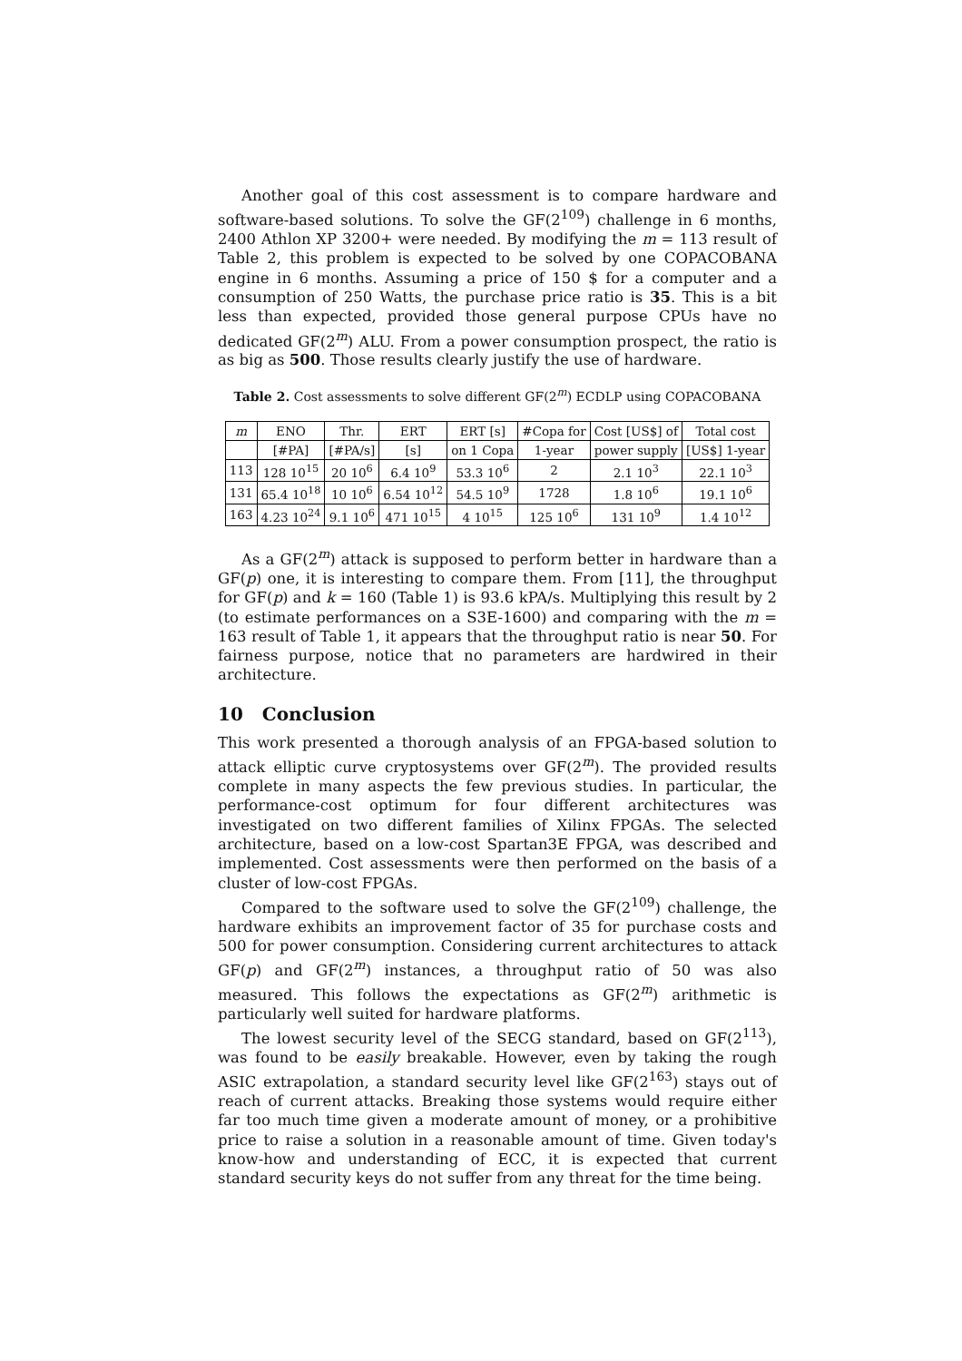Another goal of this cost assessment is to compare hardware and software-based solutions. To solve the GF(2<sup>109</sup>) challenge in 6 months, 2400 Athlon XP 3200+ were needed. By modifying the m = 113 result of Table 2, this problem is expected to be solved by one COPACOBANA engine in 6 months. Assuming a price of 150 $ for a computer and a consumption of 250 Watts, the purchase price ratio is 35. This is a bit less than expected, provided those general purpose CPUs have no dedicated GF(2<sup>m</sup>) ALU. From a power consumption prospect, the ratio is as big as 500. Those results clearly justify the use of hardware.
Table 2. Cost assessments to solve different GF(2<sup>m</sup>) ECDLP using COPACOBANA
| m | ENO | Thr. | ERT | ERT [s] | #Copa for | Cost [US$] of | Total cost |
| --- | --- | --- | --- | --- | --- | --- | --- |
| | [#PA] | [#PA/s] | [s] | on 1 Copa | 1-year | power supply | [US$] 1-year |
| 113 | 128 10<sup>15</sup> | 20 10<sup>6</sup> | 6.4 10<sup>9</sup> | 53.3 10<sup>6</sup> | 2 | 2.1 10<sup>3</sup> | 22.1 10<sup>3</sup> |
| 131 | 65.4 10<sup>18</sup> | 10 10<sup>6</sup> | 6.54 10<sup>12</sup> | 54.5 10<sup>9</sup> | 1728 | 1.8 10<sup>6</sup> | 19.1 10<sup>6</sup> |
| 163 | 4.23 10<sup>24</sup> | 9.1 10<sup>6</sup> | 471 10<sup>15</sup> | 4 10<sup>15</sup> | 125 10<sup>6</sup> | 131 10<sup>9</sup> | 1.4 10<sup>12</sup> |
As a GF(2<sup>m</sup>) attack is supposed to perform better in hardware than a GF(p) one, it is interesting to compare them. From [11], the throughput for GF(p) and k = 160 (Table 1) is 93.6 kPA/s. Multiplying this result by 2 (to estimate performances on a S3E-1600) and comparing with the m = 163 result of Table 1, it appears that the throughput ratio is near 50. For fairness purpose, notice that no parameters are hardwired in their architecture.
10 Conclusion
This work presented a thorough analysis of an FPGA-based solution to attack elliptic curve cryptosystems over GF(2<sup>m</sup>). The provided results complete in many aspects the few previous studies. In particular, the performance-cost optimum for four different architectures was investigated on two different families of Xilinx FPGAs. The selected architecture, based on a low-cost Spartan3E FPGA, was described and implemented. Cost assessments were then performed on the basis of a cluster of low-cost FPGAs.
Compared to the software used to solve the GF(2<sup>109</sup>) challenge, the hardware exhibits an improvement factor of 35 for purchase costs and 500 for power consumption. Considering current architectures to attack GF(p) and GF(2<sup>m</sup>) instances, a throughput ratio of 50 was also measured. This follows the expectations as GF(2<sup>m</sup>) arithmetic is particularly well suited for hardware platforms.
The lowest security level of the SECG standard, based on GF(2<sup>113</sup>), was found to be easily breakable. However, even by taking the rough ASIC extrapolation, a standard security level like GF(2<sup>163</sup>) stays out of reach of current attacks. Breaking those systems would require either far too much time given a moderate amount of money, or a prohibitive price to raise a solution in a reasonable amount of time. Given today's know-how and understanding of ECC, it is expected that current standard security keys do not suffer from any threat for the time being.